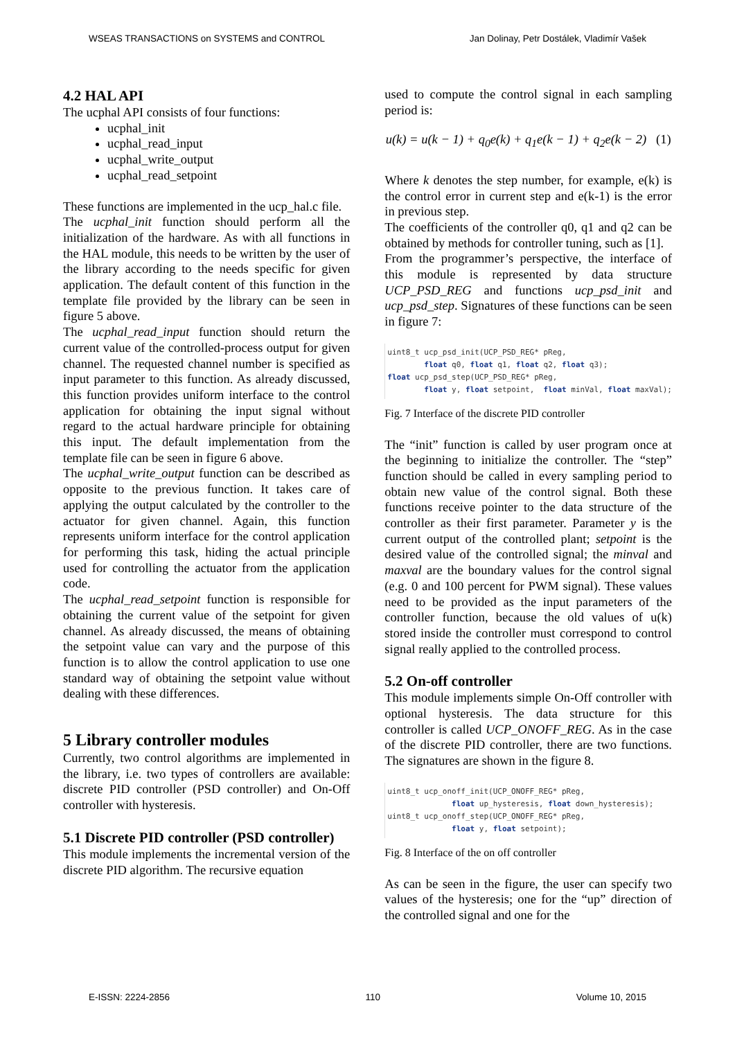WSEAS TRANSACTIONS on SYSTEMS and CONTROL Jan Dolinay, Petr Dostálek, Vladimír Vašek
4.2 HAL API
The ucphal API consists of four functions:
ucphal_init
ucphal_read_input
ucphal_write_output
ucphal_read_setpoint
These functions are implemented in the ucp_hal.c file.
The ucphal_init function should perform all the initialization of the hardware. As with all functions in the HAL module, this needs to be written by the user of the library according to the needs specific for given application. The default content of this function in the template file provided by the library can be seen in figure 5 above.
The ucphal_read_input function should return the current value of the controlled-process output for given channel. The requested channel number is specified as input parameter to this function. As already discussed, this function provides uniform interface to the control application for obtaining the input signal without regard to the actual hardware principle for obtaining this input. The default implementation from the template file can be seen in figure 6 above.
The ucphal_write_output function can be described as opposite to the previous function. It takes care of applying the output calculated by the controller to the actuator for given channel. Again, this function represents uniform interface for the control application for performing this task, hiding the actual principle used for controlling the actuator from the application code.
The ucphal_read_setpoint function is responsible for obtaining the current value of the setpoint for given channel. As already discussed, the means of obtaining the setpoint value can vary and the purpose of this function is to allow the control application to use one standard way of obtaining the setpoint value without dealing with these differences.
5 Library controller modules
Currently, two control algorithms are implemented in the library, i.e. two types of controllers are available: discrete PID controller (PSD controller) and On-Off controller with hysteresis.
5.1 Discrete PID controller (PSD controller)
This module implements the incremental version of the discrete PID algorithm. The recursive equation
used to compute the control signal in each sampling period is:
u(k) = u(k − 1) + q<sub>0</sub>e(k) + q<sub>1</sub>e(k − 1) + q<sub>2</sub>e(k − 2) (1)
Where k denotes the step number, for example, e(k) is the control error in current step and e(k-1) is the error in previous step.
The coefficients of the controller q0, q1 and q2 can be obtained by methods for controller tuning, such as [1].
From the programmer’s perspective, the interface of this module is represented by data structure UCP_PSD_REG and functions ucp_psd_init and ucp_psd_step. Signatures of these functions can be seen in figure 7:
uint8_t ucp_psd_init(UCP_PSD_REG* pReg, float q0, float q1, float q2, float q3); float ucp_psd_step(UCP_PSD_REG* pReg, float y, float setpoint, float minVal, float maxVal);
Fig. 7 Interface of the discrete PID controller
The “init” function is called by user program once at the beginning to initialize the controller. The “step” function should be called in every sampling period to obtain new value of the control signal. Both these functions receive pointer to the data structure of the controller as their first parameter. Parameter y is the current output of the controlled plant; setpoint is the desired value of the controlled signal; the minval and maxval are the boundary values for the control signal (e.g. 0 and 100 percent for PWM signal). These values need to be provided as the input parameters of the controller function, because the old values of u(k) stored inside the controller must correspond to control signal really applied to the controlled process.
5.2 On-off controller
This module implements simple On-Off controller with optional hysteresis. The data structure for this controller is called UCP_ONOFF_REG. As in the case of the discrete PID controller, there are two functions. The signatures are shown in the figure 8.
uint8_t ucp_onoff_init(UCP_ONOFF_REG* pReg, float up_hysteresis, float down_hysteresis); uint8_t ucp_onoff_step(UCP_ONOFF_REG* pReg, float y, float setpoint);
Fig. 8 Interface of the on off controller
As can be seen in the figure, the user can specify two values of the hysteresis; one for the “up” direction of the controlled signal and one for the
E-ISSN: 2224-2856 110 Volume 10, 2015